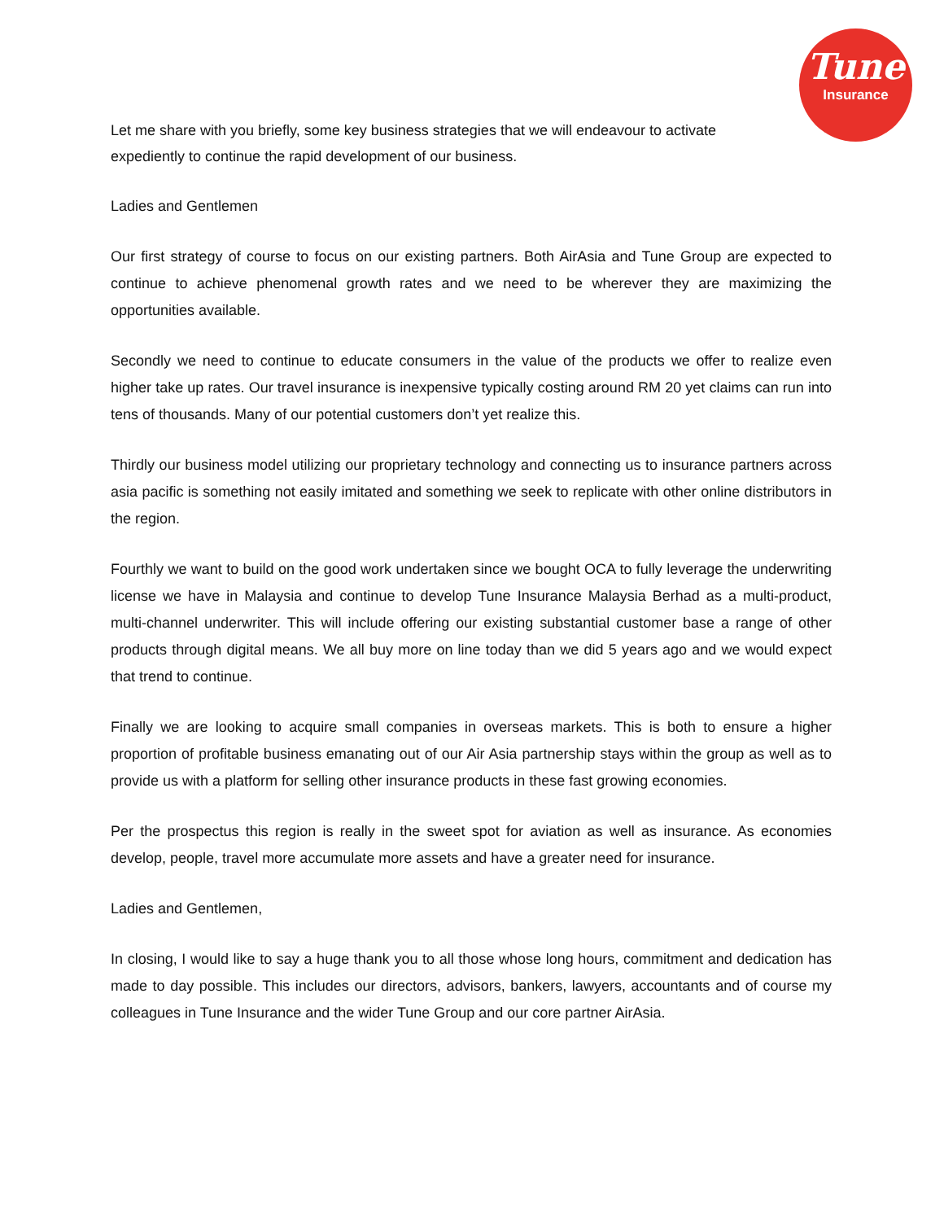Tune
Insurance
Let me share with you briefly, some key business strategies that we will endeavour to activate expediently to continue the rapid development of our business.
Ladies and Gentlemen
Our first strategy of course to focus on our existing partners. Both AirAsia and Tune Group are expected to continue to achieve phenomenal growth rates and we need to be wherever they are maximizing the opportunities available.
Secondly we need to continue to educate consumers in the value of the products we offer to realize even higher take up rates. Our travel insurance is inexpensive typically costing around RM 20 yet claims can run into tens of thousands. Many of our potential customers don’t yet realize this.
Thirdly our business model utilizing our proprietary technology and connecting us to insurance partners across asia pacific is something not easily imitated and something we seek to replicate with other online distributors in the region.
Fourthly we want to build on the good work undertaken since we bought OCA to fully leverage the underwriting license we have in Malaysia and continue to develop Tune Insurance Malaysia Berhad as a multi-product, multi-channel underwriter. This will include offering our existing substantial customer base a range of other products through digital means. We all buy more on line today than we did 5 years ago and we would expect that trend to continue.
Finally we are looking to acquire small companies in overseas markets. This is both to ensure a higher proportion of profitable business emanating out of our Air Asia partnership stays within the group as well as to provide us with a platform for selling other insurance products in these fast growing economies.
Per the prospectus this region is really in the sweet spot for aviation as well as insurance. As economies develop, people, travel more accumulate more assets and have a greater need for insurance.
Ladies and Gentlemen,
In closing, I would like to say a huge thank you to all those whose long hours, commitment and dedication has made to day possible. This includes our directors, advisors, bankers, lawyers, accountants and of course my colleagues in Tune Insurance and the wider Tune Group and our core partner AirAsia.